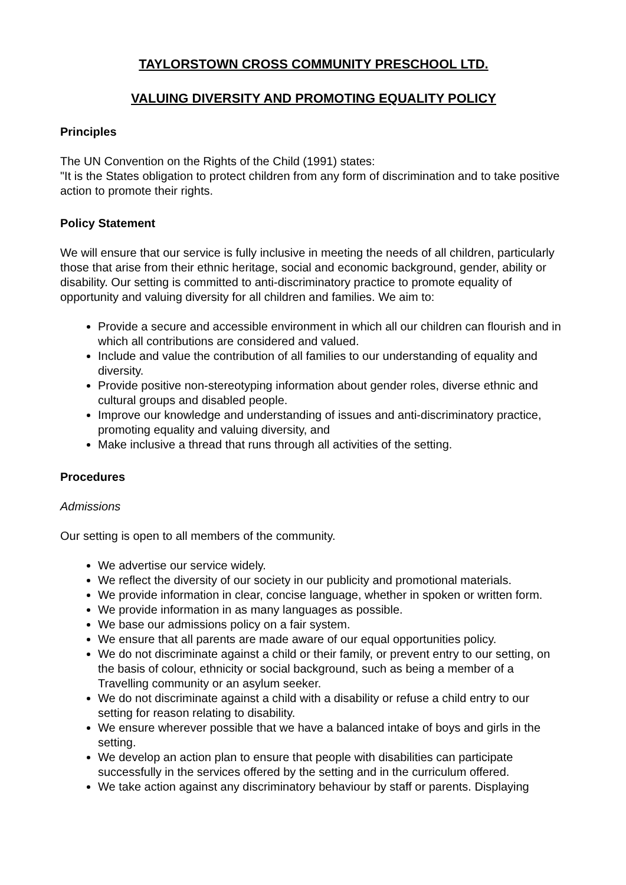TAYLORSTOWN CROSS COMMUNITY PRESCHOOL LTD.
VALUING DIVERSITY AND PROMOTING EQUALITY POLICY
Principles
The UN Convention on the Rights of the Child (1991) states:
"It is the States obligation to protect children from any form of discrimination and to take positive action to promote their rights.
Policy Statement
We will ensure that our service is fully inclusive in meeting the needs of all children, particularly those that arise from their ethnic heritage, social and economic background, gender, ability or disability. Our setting is committed to anti-discriminatory practice to promote equality of opportunity and valuing diversity for all children and families. We aim to:
Provide a secure and accessible environment in which all our children can flourish and in which all contributions are considered and valued.
Include and value the contribution of all families to our understanding of equality and diversity.
Provide positive non-stereotyping information about gender roles, diverse ethnic and cultural groups and disabled people.
Improve our knowledge and understanding of issues and anti-discriminatory practice, promoting equality and valuing diversity, and
Make inclusive a thread that runs through all activities of the setting.
Procedures
Admissions
Our setting is open to all members of the community.
We advertise our service widely.
We reflect the diversity of our society in our publicity and promotional materials.
We provide information in clear, concise language, whether in spoken or written form.
We provide information in as many languages as possible.
We base our admissions policy on a fair system.
We ensure that all parents are made aware of our equal opportunities policy.
We do not discriminate against a child or their family, or prevent entry to our setting, on the basis of colour, ethnicity or social background, such as being a member of a Travelling community or an asylum seeker.
We do not discriminate against a child with a disability or refuse a child entry to our setting for reason relating to disability.
We ensure wherever possible that we have a balanced intake of boys and girls in the setting.
We develop an action plan to ensure that people with disabilities can participate successfully in the services offered by the setting and in the curriculum offered.
We take action against any discriminatory behaviour by staff or parents. Displaying